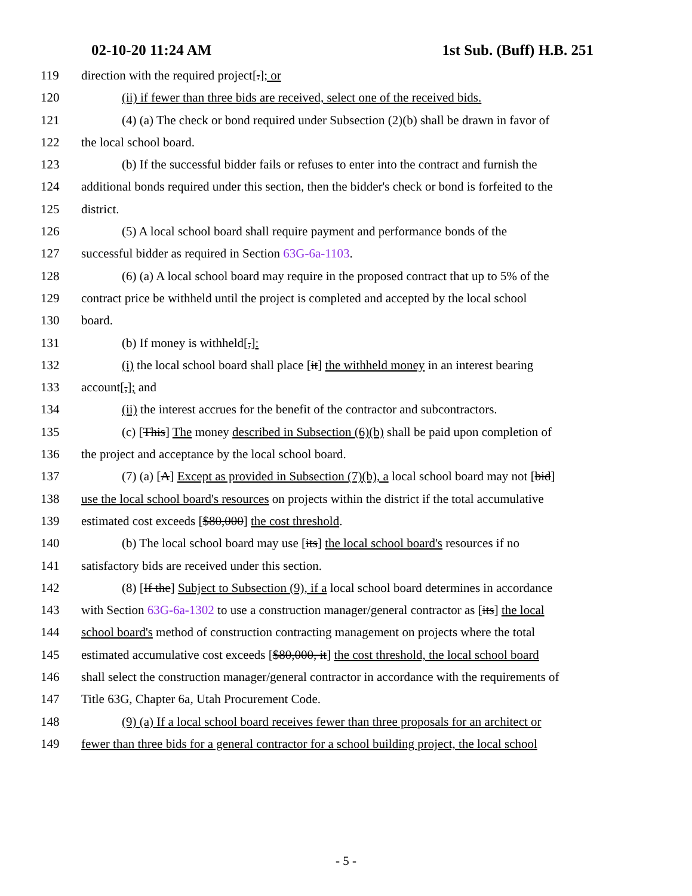02-10-20 11:24 AM 1st Sub. (Buff) H.B. 251
119 direction with the required project[.]; or
120 (ii) if fewer than three bids are received, select one of the received bids.
121 (4) (a) The check or bond required under Subsection (2)(b) shall be drawn in favor of
122 the local school board.
123 (b) If the successful bidder fails or refuses to enter into the contract and furnish the
124 additional bonds required under this section, then the bidder's check or bond is forfeited to the
125 district.
126 (5) A local school board shall require payment and performance bonds of the
127 successful bidder as required in Section 63G-6a-1103.
128 (6) (a) A local school board may require in the proposed contract that up to 5% of the
129 contract price be withheld until the project is completed and accepted by the local school
130 board.
131 (b) If money is withheld[,]:
132 (i) the local school board shall place [it] the withheld money in an interest bearing
133 account[,]; and
134 (ii) the interest accrues for the benefit of the contractor and subcontractors.
135 (c) [This] The money described in Subsection (6)(b) shall be paid upon completion of
136 the project and acceptance by the local school board.
137 (7) (a) [A] Except as provided in Subsection (7)(b), a local school board may not [bid]
138 use the local school board's resources on projects within the district if the total accumulative
139 estimated cost exceeds [$80,000] the cost threshold.
140 (b) The local school board may use [its] the local school board's resources if no
141 satisfactory bids are received under this section.
142 (8) [If the] Subject to Subsection (9), if a local school board determines in accordance
143 with Section 63G-6a-1302 to use a construction manager/general contractor as [its] the local
144 school board's method of construction contracting management on projects where the total
145 estimated accumulative cost exceeds [$80,000, it] the cost threshold, the local school board
146 shall select the construction manager/general contractor in accordance with the requirements of
147 Title 63G, Chapter 6a, Utah Procurement Code.
148 (9) (a) If a local school board receives fewer than three proposals for an architect or
149 fewer than three bids for a general contractor for a school building project, the local school
- 5 -